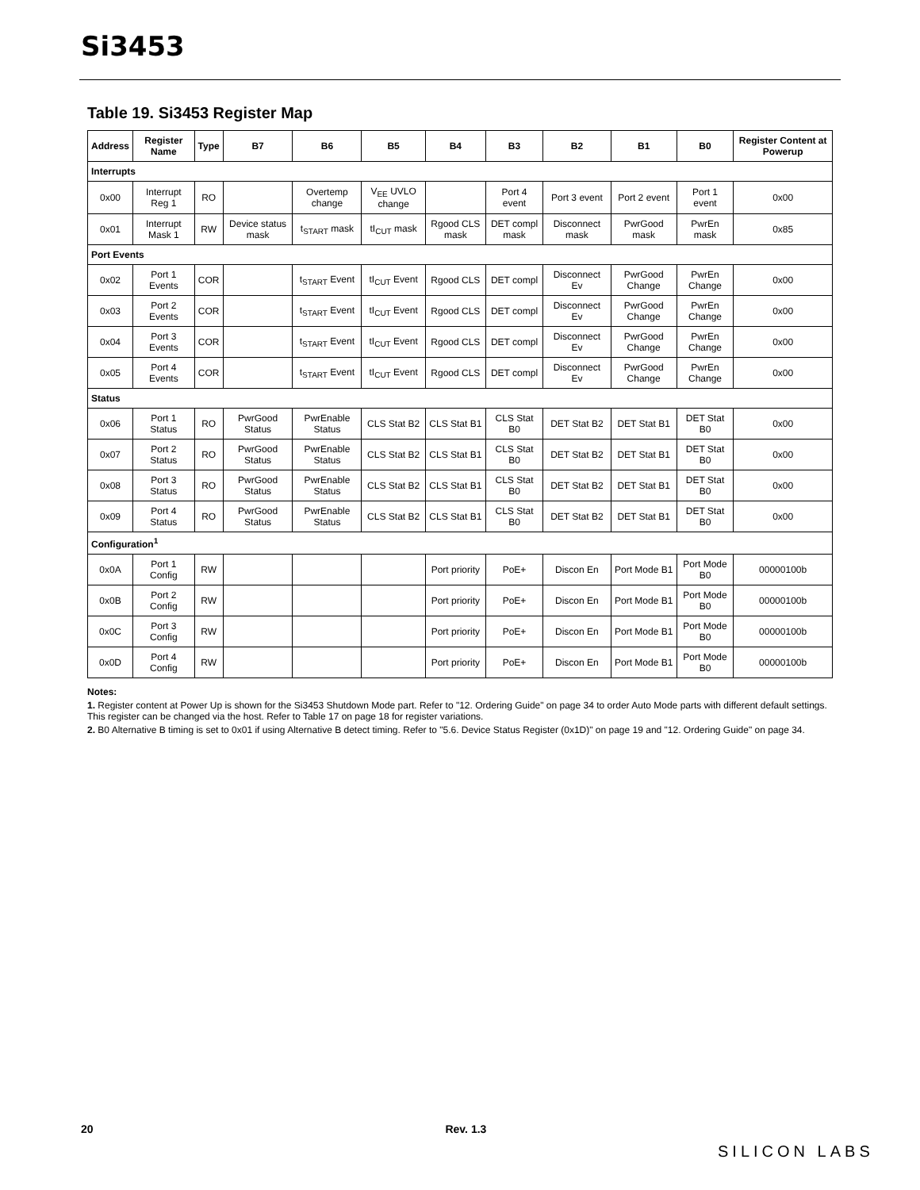Si3453
Table 19. Si3453 Register Map
| Address | Register Name | Type | B7 | B6 | B5 | B4 | B3 | B2 | B1 | B0 | Register Content at Powerup |
| --- | --- | --- | --- | --- | --- | --- | --- | --- | --- | --- | --- |
| Interrupts | | | | | | | | | | | |
| 0x00 | Interrupt Reg 1 | RO | | Overtemp change | V<sub>EE</sub> UVLO change | | Port 4 event | Port 3 event | Port 2 event | Port 1 event | 0x00 |
| 0x01 | Interrupt Mask 1 | RW | Device status mask | t<sub>START</sub> mask | tI<sub>CUT</sub> mask | Rgood CLS mask | DET compl mask | Disconnect mask | PwrGood mask | PwrEn mask | 0x85 |
| Port Events | | | | | | | | | | | |
| 0x02 | Port 1 Events | COR | | t<sub>START</sub> Event | tI<sub>CUT</sub> Event | Rgood CLS | DET compl | Disconnect Ev | PwrGood Change | PwrEn Change | 0x00 |
| 0x03 | Port 2 Events | COR | | t<sub>START</sub> Event | tI<sub>CUT</sub> Event | Rgood CLS | DET compl | Disconnect Ev | PwrGood Change | PwrEn Change | 0x00 |
| 0x04 | Port 3 Events | COR | | t<sub>START</sub> Event | tI<sub>CUT</sub> Event | Rgood CLS | DET compl | Disconnect Ev | PwrGood Change | PwrEn Change | 0x00 |
| 0x05 | Port 4 Events | COR | | t<sub>START</sub> Event | tI<sub>CUT</sub> Event | Rgood CLS | DET compl | Disconnect Ev | PwrGood Change | PwrEn Change | 0x00 |
| Status | | | | | | | | | | | |
| 0x06 | Port 1 Status | RO | PwrGood Status | PwrEnable Status | CLS Stat B2 | CLS Stat B1 | CLS Stat B0 | DET Stat B2 | DET Stat B1 | DET Stat B0 | 0x00 |
| 0x07 | Port 2 Status | RO | PwrGood Status | PwrEnable Status | CLS Stat B2 | CLS Stat B1 | CLS Stat B0 | DET Stat B2 | DET Stat B1 | DET Stat B0 | 0x00 |
| 0x08 | Port 3 Status | RO | PwrGood Status | PwrEnable Status | CLS Stat B2 | CLS Stat B1 | CLS Stat B0 | DET Stat B2 | DET Stat B1 | DET Stat B0 | 0x00 |
| 0x09 | Port 4 Status | RO | PwrGood Status | PwrEnable Status | CLS Stat B2 | CLS Stat B1 | CLS Stat B0 | DET Stat B2 | DET Stat B1 | DET Stat B0 | 0x00 |
| Configuration<sup>1</sup> | | | | | | | | | | | |
| 0x0A | Port 1 Config | RW | | | | Port priority | PoE+ | Discon En | Port Mode B1 | Port Mode B0 | 00000100b |
| 0x0B | Port 2 Config | RW | | | | Port priority | PoE+ | Discon En | Port Mode B1 | Port Mode B0 | 00000100b |
| 0x0C | Port 3 Config | RW | | | | Port priority | PoE+ | Discon En | Port Mode B1 | Port Mode B0 | 00000100b |
| 0x0D | Port 4 Config | RW | | | | Port priority | PoE+ | Discon En | Port Mode B1 | Port Mode B0 | 00000100b |
Notes:
1. Register content at Power Up is shown for the Si3453 Shutdown Mode part. Refer to "12. Ordering Guide" on page 34 to order Auto Mode parts with different default settings. This register can be changed via the host. Refer to Table 17 on page 18 for register variations.
2. B0 Alternative B timing is set to 0x01 if using Alternative B detect timing. Refer to "5.6. Device Status Register (0x1D)" on page 19 and "12. Ordering Guide" on page 34.
20 Rev. 1.3
SILICON LABS